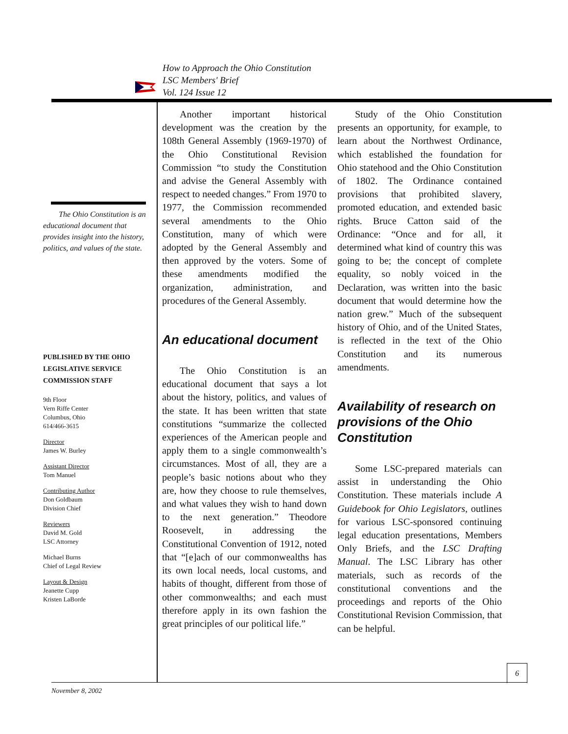How to Approach the Ohio Constitution
LSC Members' Brief
Vol. 124 Issue 12
The Ohio Constitution is an educational document that provides insight into the history, politics, and values of the state.
PUBLISHED BY THE OHIO
LEGISLATIVE SERVICE
COMMISSION STAFF
9th Floor
Vern Riffe Center
Columbus, Ohio
614/466-3615
Director
James W. Burley
Assistant Director
Tom Manuel
Contributing Author
Don Goldbaum
Division Chief
Reviewers
David M. Gold
LSC Attorney
Michael Burns
Chief of Legal Review
Layout & Design
Jeanette Cupp
Kristen LaBorde
Another important historical development was the creation by the 108th General Assembly (1969-1970) of the Ohio Constitutional Revision Commission “to study the Constitution and advise the General Assembly with respect to needed changes.” From 1970 to 1977, the Commission recommended several amendments to the Ohio Constitution, many of which were adopted by the General Assembly and then approved by the voters. Some of these amendments modified the organization, administration, and procedures of the General Assembly.
An educational document
The Ohio Constitution is an educational document that says a lot about the history, politics, and values of the state. It has been written that state constitutions “summarize the collected experiences of the American people and apply them to a single commonwealth’s circumstances. Most of all, they are a people’s basic notions about who they are, how they choose to rule themselves, and what values they wish to hand down to the next generation.” Theodore Roosevelt, in addressing the Constitutional Convention of 1912, noted that “[e]ach of our commonwealths has its own local needs, local customs, and habits of thought, different from those of other commonwealths; and each must therefore apply in its own fashion the great principles of our political life.”
Study of the Ohio Constitution presents an opportunity, for example, to learn about the Northwest Ordinance, which established the foundation for Ohio statehood and the Ohio Constitution of 1802. The Ordinance contained provisions that prohibited slavery, promoted education, and extended basic rights. Bruce Catton said of the Ordinance: “Once and for all, it determined what kind of country this was going to be; the concept of complete equality, so nobly voiced in the Declaration, was written into the basic document that would determine how the nation grew.” Much of the subsequent history of Ohio, and of the United States, is reflected in the text of the Ohio Constitution and its numerous amendments.
Availability of research on provisions of the Ohio Constitution
Some LSC-prepared materials can assist in understanding the Ohio Constitution. These materials include A Guidebook for Ohio Legislators, outlines for various LSC-sponsored continuing legal education presentations, Members Only Briefs, and the LSC Drafting Manual. The LSC Library has other materials, such as records of the constitutional conventions and the proceedings and reports of the Ohio Constitutional Revision Commission, that can be helpful.
6
November 8, 2002